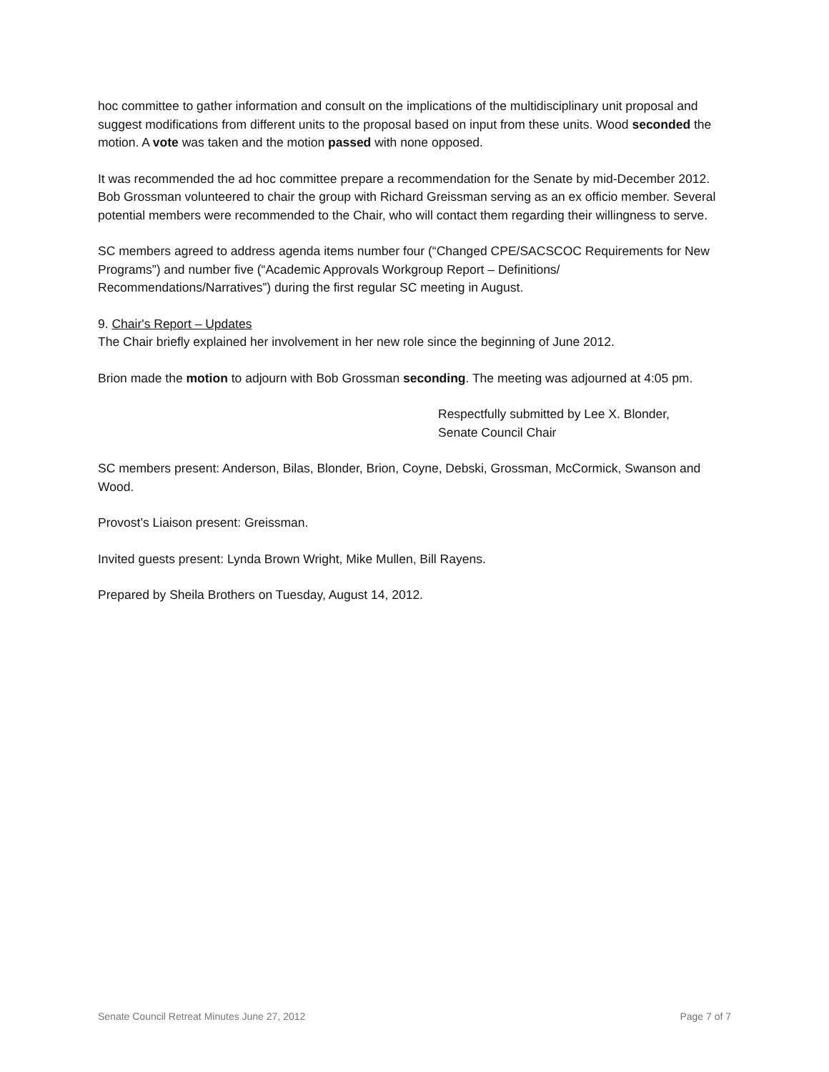hoc committee to gather information and consult on the implications of the multidisciplinary unit proposal and suggest modifications from different units to the proposal based on input from these units. Wood seconded the motion. A vote was taken and the motion passed with none opposed.
It was recommended the ad hoc committee prepare a recommendation for the Senate by mid-December 2012. Bob Grossman volunteered to chair the group with Richard Greissman serving as an ex officio member. Several potential members were recommended to the Chair, who will contact them regarding their willingness to serve.
SC members agreed to address agenda items number four (“Changed CPE/SACSCOC Requirements for New Programs”) and number five (“Academic Approvals Workgroup Report – Definitions/ Recommendations/Narratives”) during the first regular SC meeting in August.
9. Chair's Report – Updates
The Chair briefly explained her involvement in her new role since the beginning of June 2012.
Brion made the motion to adjourn with Bob Grossman seconding. The meeting was adjourned at 4:05 pm.
Respectfully submitted by Lee X. Blonder,
Senate Council Chair
SC members present: Anderson, Bilas, Blonder, Brion, Coyne, Debski, Grossman, McCormick, Swanson and Wood.
Provost’s Liaison present: Greissman.
Invited guests present: Lynda Brown Wright, Mike Mullen, Bill Rayens.
Prepared by Sheila Brothers on Tuesday, August 14, 2012.
Senate Council Retreat Minutes June 27, 2012 Page 7 of 7